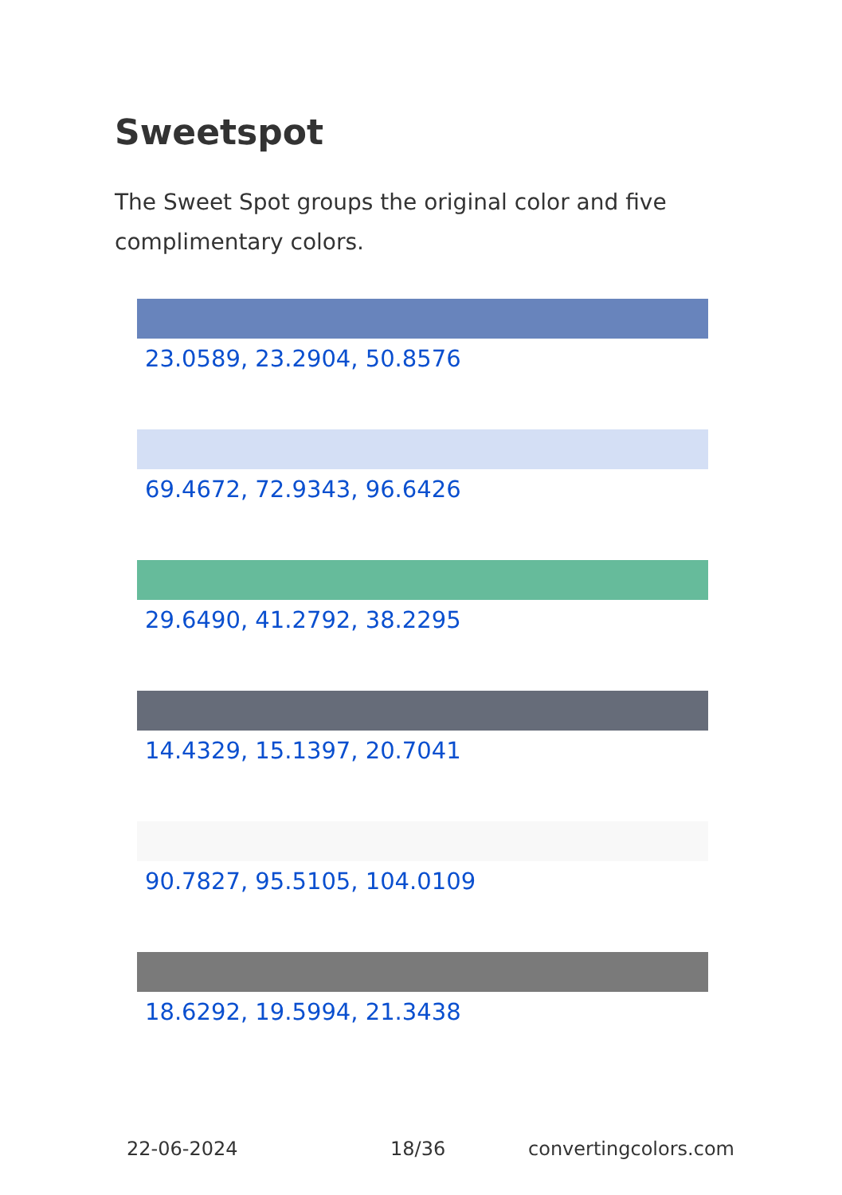Sweetspot
The Sweet Spot groups the original color and five complimentary colors.
23.0589, 23.2904, 50.8576
69.4672, 72.9343, 96.6426
29.6490, 41.2792, 38.2295
14.4329, 15.1397, 20.7041
90.7827, 95.5105, 104.0109
18.6292, 19.5994, 21.3438
22-06-2024 18/36 convertingcolors.com